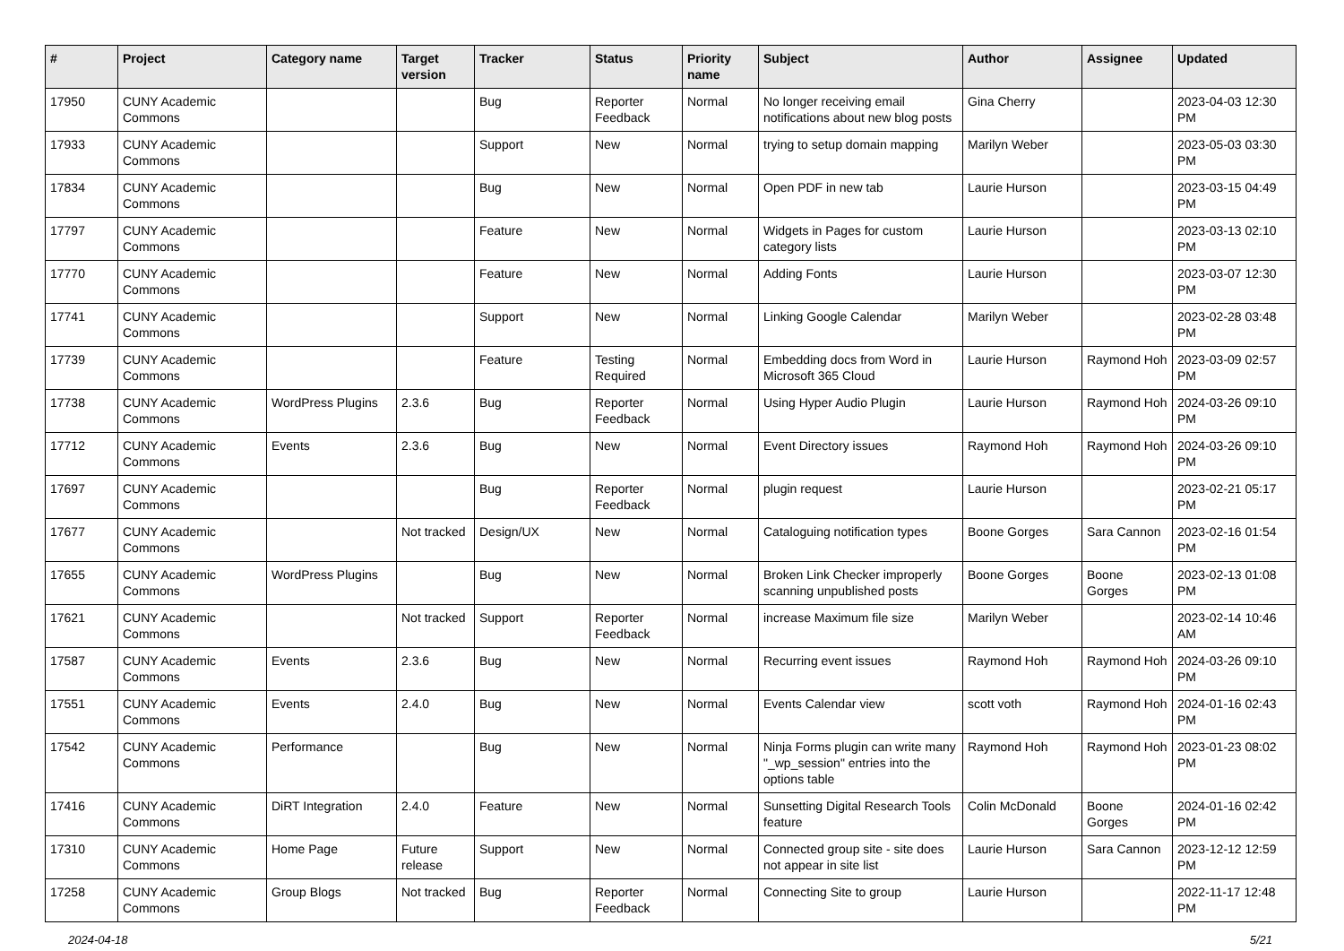| # | Project | Category name | Target version | Tracker | Status | Priority name | Subject | Author | Assignee | Updated |
| --- | --- | --- | --- | --- | --- | --- | --- | --- | --- | --- |
| 17950 | CUNY Academic Commons | | | Bug | Reporter Feedback | Normal | No longer receiving email notifications about new blog posts | Gina Cherry | | 2023-04-03 12:30 PM |
| 17933 | CUNY Academic Commons | | | Support | New | Normal | trying to setup domain mapping | Marilyn Weber | | 2023-05-03 03:30 PM |
| 17834 | CUNY Academic Commons | | | Bug | New | Normal | Open PDF in new tab | Laurie Hurson | | 2023-03-15 04:49 PM |
| 17797 | CUNY Academic Commons | | | Feature | New | Normal | Widgets in Pages for custom category lists | Laurie Hurson | | 2023-03-13 02:10 PM |
| 17770 | CUNY Academic Commons | | | Feature | New | Normal | Adding Fonts | Laurie Hurson | | 2023-03-07 12:30 PM |
| 17741 | CUNY Academic Commons | | | Support | New | Normal | Linking Google Calendar | Marilyn Weber | | 2023-02-28 03:48 PM |
| 17739 | CUNY Academic Commons | | | Feature | Testing Required | Normal | Embedding docs from Word in Microsoft 365 Cloud | Laurie Hurson | Raymond Hoh | 2023-03-09 02:57 PM |
| 17738 | CUNY Academic Commons | WordPress Plugins | 2.3.6 | Bug | Reporter Feedback | Normal | Using Hyper Audio Plugin | Laurie Hurson | Raymond Hoh | 2024-03-26 09:10 PM |
| 17712 | CUNY Academic Commons | Events | 2.3.6 | Bug | New | Normal | Event Directory issues | Raymond Hoh | Raymond Hoh | 2024-03-26 09:10 PM |
| 17697 | CUNY Academic Commons | | | Bug | Reporter Feedback | Normal | plugin request | Laurie Hurson | | 2023-02-21 05:17 PM |
| 17677 | CUNY Academic Commons | | Not tracked | Design/UX | New | Normal | Cataloguing notification types | Boone Gorges | Sara Cannon | 2023-02-16 01:54 PM |
| 17655 | CUNY Academic Commons | WordPress Plugins | | Bug | New | Normal | Broken Link Checker improperly scanning unpublished posts | Boone Gorges | Boone Gorges | 2023-02-13 01:08 PM |
| 17621 | CUNY Academic Commons | | Not tracked | Support | Reporter Feedback | Normal | increase Maximum file size | Marilyn Weber | | 2023-02-14 10:46 AM |
| 17587 | CUNY Academic Commons | Events | 2.3.6 | Bug | New | Normal | Recurring event issues | Raymond Hoh | Raymond Hoh | 2024-03-26 09:10 PM |
| 17551 | CUNY Academic Commons | Events | 2.4.0 | Bug | New | Normal | Events Calendar view | scott voth | Raymond Hoh | 2024-01-16 02:43 PM |
| 17542 | CUNY Academic Commons | Performance | | Bug | New | Normal | Ninja Forms plugin can write many "_wp_session" entries into the options table | Raymond Hoh | Raymond Hoh | 2023-01-23 08:02 PM |
| 17416 | CUNY Academic Commons | DiRT Integration | 2.4.0 | Feature | New | Normal | Sunsetting Digital Research Tools feature | Colin McDonald | Boone Gorges | 2024-01-16 02:42 PM |
| 17310 | CUNY Academic Commons | Home Page | Future release | Support | New | Normal | Connected group site - site does not appear in site list | Laurie Hurson | Sara Cannon | 2023-12-12 12:59 PM |
| 17258 | CUNY Academic Commons | Group Blogs | Not tracked | Bug | Reporter Feedback | Normal | Connecting Site to group | Laurie Hurson | | 2022-11-17 12:48 PM |
2024-04-18 5/21